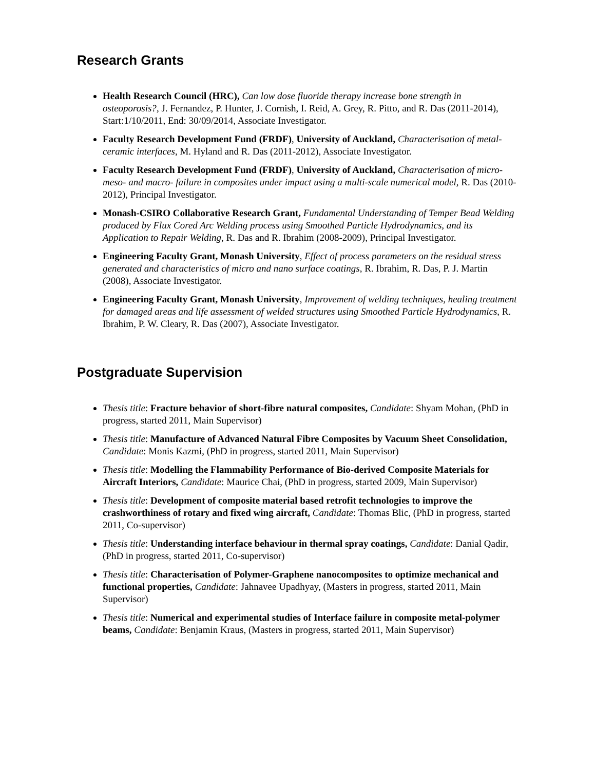Research Grants
Health Research Council (HRC), Can low dose fluoride therapy increase bone strength in osteoporosis?, J. Fernandez, P. Hunter, J. Cornish, I. Reid, A. Grey, R. Pitto, and R. Das (2011-2014), Start:1/10/2011, End: 30/09/2014, Associate Investigator.
Faculty Research Development Fund (FRDF), University of Auckland, Characterisation of metal-ceramic interfaces, M. Hyland and R. Das (2011-2012), Associate Investigator.
Faculty Research Development Fund (FRDF), University of Auckland, Characterisation of micro- meso- and macro- failure in composites under impact using a multi-scale numerical model, R. Das (2010-2012), Principal Investigator.
Monash-CSIRO Collaborative Research Grant, Fundamental Understanding of Temper Bead Welding produced by Flux Cored Arc Welding process using Smoothed Particle Hydrodynamics, and its Application to Repair Welding, R. Das and R. Ibrahim (2008-2009), Principal Investigator.
Engineering Faculty Grant, Monash University, Effect of process parameters on the residual stress generated and characteristics of micro and nano surface coatings, R. Ibrahim, R. Das, P. J. Martin (2008), Associate Investigator.
Engineering Faculty Grant, Monash University, Improvement of welding techniques, healing treatment for damaged areas and life assessment of welded structures using Smoothed Particle Hydrodynamics, R. Ibrahim, P. W. Cleary, R. Das (2007), Associate Investigator.
Postgraduate Supervision
Thesis title: Fracture behavior of short-fibre natural composites, Candidate: Shyam Mohan, (PhD in progress, started 2011, Main Supervisor)
Thesis title: Manufacture of Advanced Natural Fibre Composites by Vacuum Sheet Consolidation, Candidate: Monis Kazmi, (PhD in progress, started 2011, Main Supervisor)
Thesis title: Modelling the Flammability Performance of Bio-derived Composite Materials for Aircraft Interiors, Candidate: Maurice Chai, (PhD in progress, started 2009, Main Supervisor)
Thesis title: Development of composite material based retrofit technologies to improve the crashworthiness of rotary and fixed wing aircraft, Candidate: Thomas Blic, (PhD in progress, started 2011, Co-supervisor)
Thesis title: Understanding interface behaviour in thermal spray coatings, Candidate: Danial Qadir, (PhD in progress, started 2011, Co-supervisor)
Thesis title: Characterisation of Polymer-Graphene nanocomposites to optimize mechanical and functional properties, Candidate: Jahnavee Upadhyay, (Masters in progress, started 2011, Main Supervisor)
Thesis title: Numerical and experimental studies of Interface failure in composite metal-polymer beams, Candidate: Benjamin Kraus, (Masters in progress, started 2011, Main Supervisor)